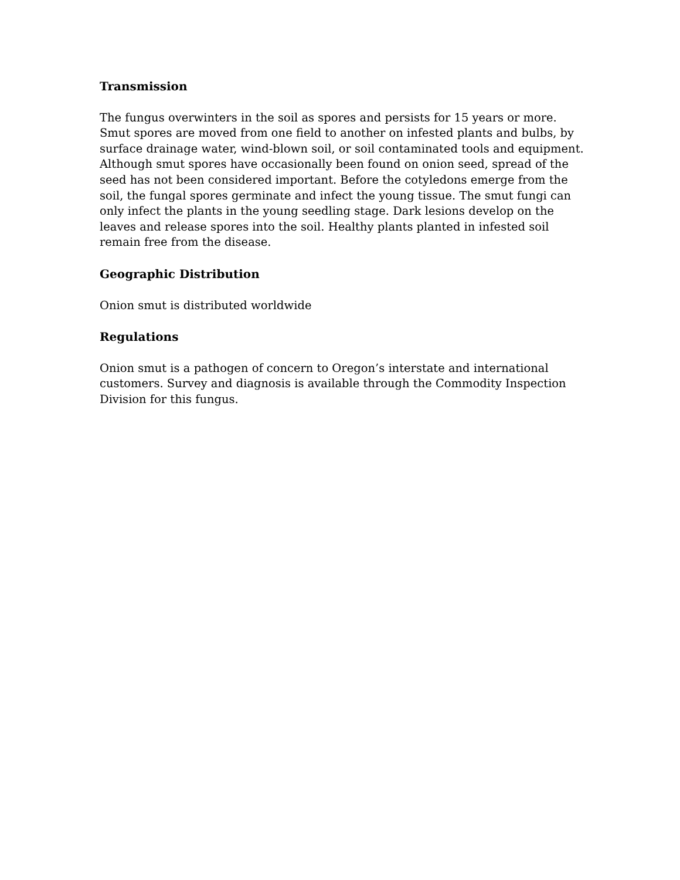Transmission
The fungus overwinters in the soil as spores and persists for 15 years or more. Smut spores are moved from one field to another on infested plants and bulbs, by surface drainage water, wind-blown soil, or soil contaminated tools and equipment. Although smut spores have occasionally been found on onion seed, spread of the seed has not been considered important. Before the cotyledons emerge from the soil, the fungal spores germinate and infect the young tissue. The smut fungi can only infect the plants in the young seedling stage. Dark lesions develop on the leaves and release spores into the soil. Healthy plants planted in infested soil remain free from the disease.
Geographic Distribution
Onion smut is distributed worldwide
Regulations
Onion smut is a pathogen of concern to Oregon’s interstate and international customers. Survey and diagnosis is available through the Commodity Inspection Division for this fungus.